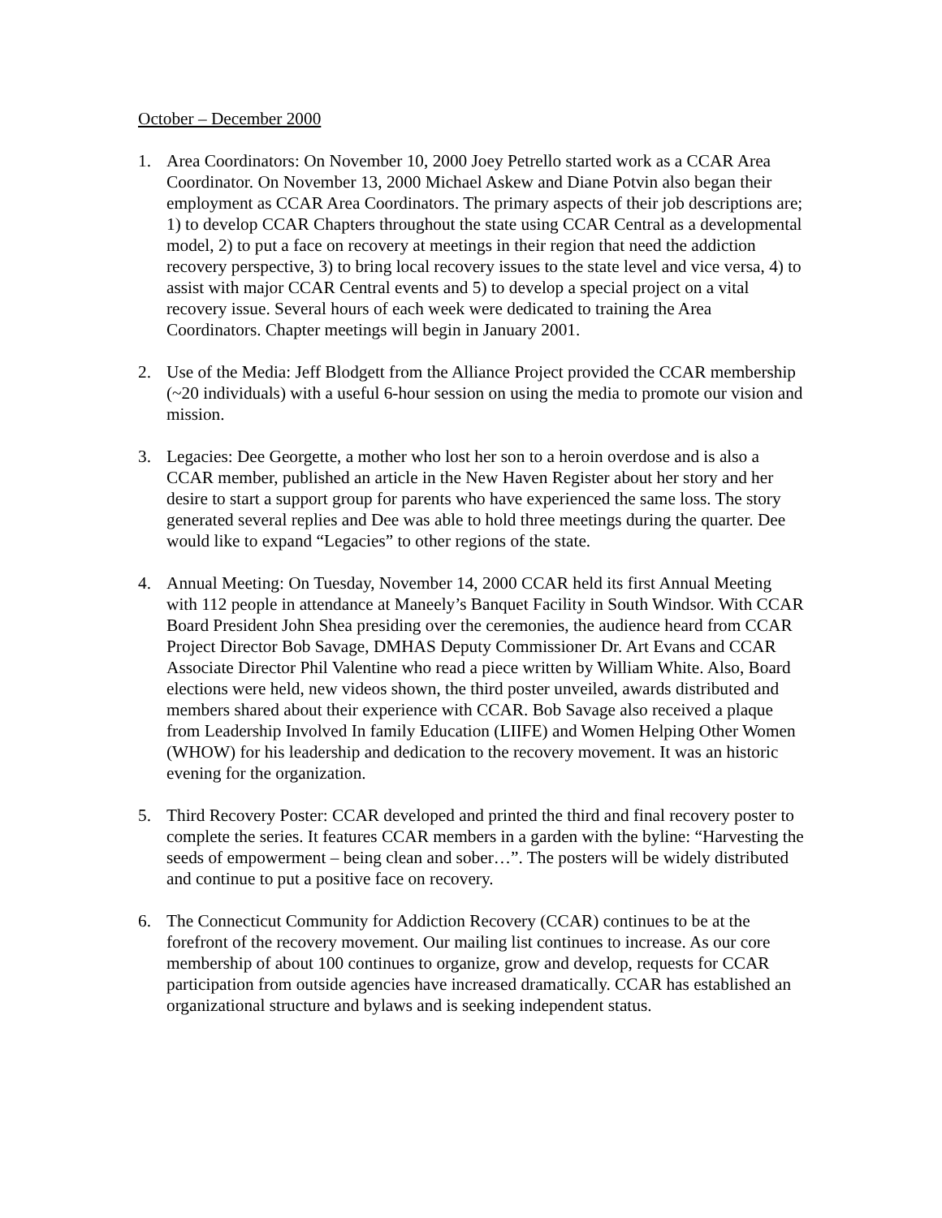October – December 2000
1. Area Coordinators: On November 10, 2000 Joey Petrello started work as a CCAR Area Coordinator. On November 13, 2000 Michael Askew and Diane Potvin also began their employment as CCAR Area Coordinators. The primary aspects of their job descriptions are; 1) to develop CCAR Chapters throughout the state using CCAR Central as a developmental model, 2) to put a face on recovery at meetings in their region that need the addiction recovery perspective, 3) to bring local recovery issues to the state level and vice versa, 4) to assist with major CCAR Central events and 5) to develop a special project on a vital recovery issue. Several hours of each week were dedicated to training the Area Coordinators. Chapter meetings will begin in January 2001.
2. Use of the Media: Jeff Blodgett from the Alliance Project provided the CCAR membership (~20 individuals) with a useful 6-hour session on using the media to promote our vision and mission.
3. Legacies: Dee Georgette, a mother who lost her son to a heroin overdose and is also a CCAR member, published an article in the New Haven Register about her story and her desire to start a support group for parents who have experienced the same loss. The story generated several replies and Dee was able to hold three meetings during the quarter. Dee would like to expand “Legacies” to other regions of the state.
4. Annual Meeting: On Tuesday, November 14, 2000 CCAR held its first Annual Meeting with 112 people in attendance at Maneely’s Banquet Facility in South Windsor. With CCAR Board President John Shea presiding over the ceremonies, the audience heard from CCAR Project Director Bob Savage, DMHAS Deputy Commissioner Dr. Art Evans and CCAR Associate Director Phil Valentine who read a piece written by William White. Also, Board elections were held, new videos shown, the third poster unveiled, awards distributed and members shared about their experience with CCAR. Bob Savage also received a plaque from Leadership Involved In family Education (LIIFE) and Women Helping Other Women (WHOW) for his leadership and dedication to the recovery movement. It was an historic evening for the organization.
5. Third Recovery Poster: CCAR developed and printed the third and final recovery poster to complete the series. It features CCAR members in a garden with the byline: “Harvesting the seeds of empowerment – being clean and sober…”. The posters will be widely distributed and continue to put a positive face on recovery.
6. The Connecticut Community for Addiction Recovery (CCAR) continues to be at the forefront of the recovery movement. Our mailing list continues to increase. As our core membership of about 100 continues to organize, grow and develop, requests for CCAR participation from outside agencies have increased dramatically. CCAR has established an organizational structure and bylaws and is seeking independent status.